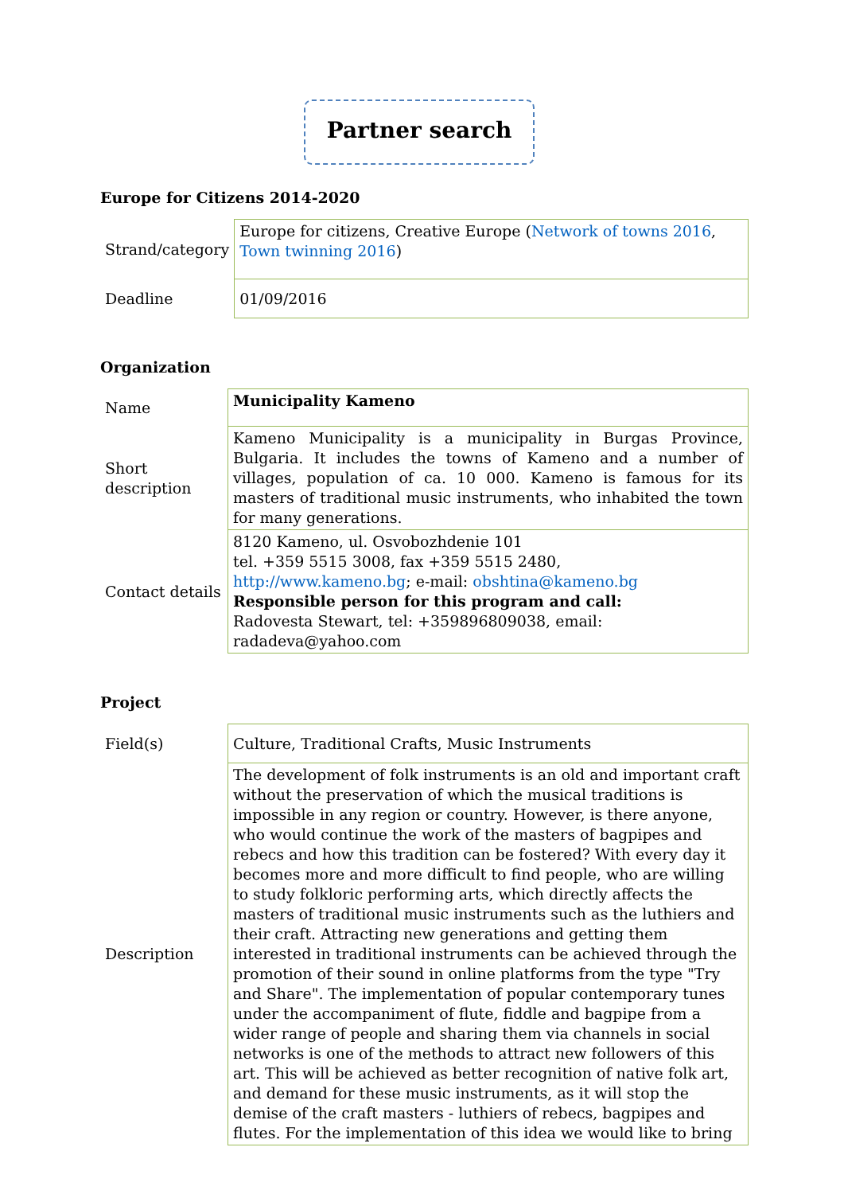Partner search
Europe for Citizens 2014-2020
| Strand/category | Europe for citizens, Creative Europe ( Network of towns 2016 , Town twinning 2016 ) |
| Deadline | 01/09/2016 |
Organization
| Name | Municipality Kameno |
| Short description | Kameno Municipality is a municipality in Burgas Province, Bulgaria. It includes the towns of Kameno and a number of villages, population of ca. 10 000. Kameno is famous for its masters of traditional music instruments, who inhabited the town for many generations. |
| Contact details | 8120 Kameno, ul. Osvobozhdenie 101 tel. +359 5515 3008, fax +359 5515 2480, http://www.kameno.bg ; e-mail: obshtina@kameno.bg Responsible person for this program and call: Radovesta Stewart, tel: +359896809038, email: radadeva@yahoo.com |
Project
| Field(s) | Culture, Traditional Crafts, Music Instruments |
| Description | The development of folk instruments is an old and important craft without the preservation of which the musical traditions is impossible in any region or country. However, is there anyone, who would continue the work of the masters of bagpipes and rebecs and how this tradition can be fostered? With every day it becomes more and more difficult to find people, who are willing to study folkloric performing arts, which directly affects the masters of traditional music instruments such as the luthiers and their craft. Attracting new generations and getting them interested in traditional instruments can be achieved through the promotion of their sound in online platforms from the type "Try and Share". The implementation of popular contemporary tunes under the accompaniment of flute, fiddle and bagpipe from a wider range of people and sharing them via channels in social networks is one of the methods to attract new followers of this art. This will be achieved as better recognition of native folk art, and demand for these music instruments, as it will stop the demise of the craft masters - luthiers of rebecs, bagpipes and flutes. For the implementation of this idea we would like to bring |